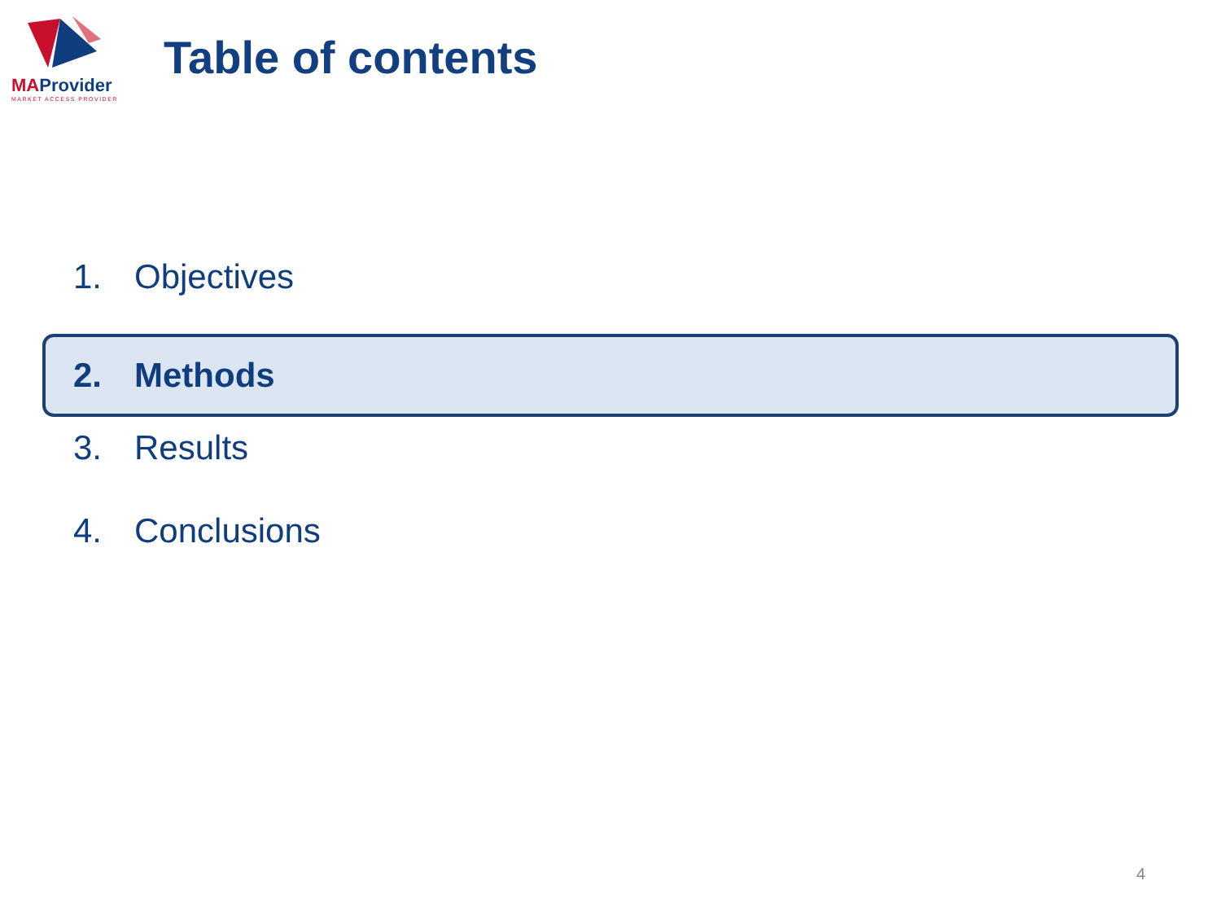MAProvider
MARKET ACCESS PROVIDER
Table of contents
1. Objectives
2. Methods
3. Results
4. Conclusions
4